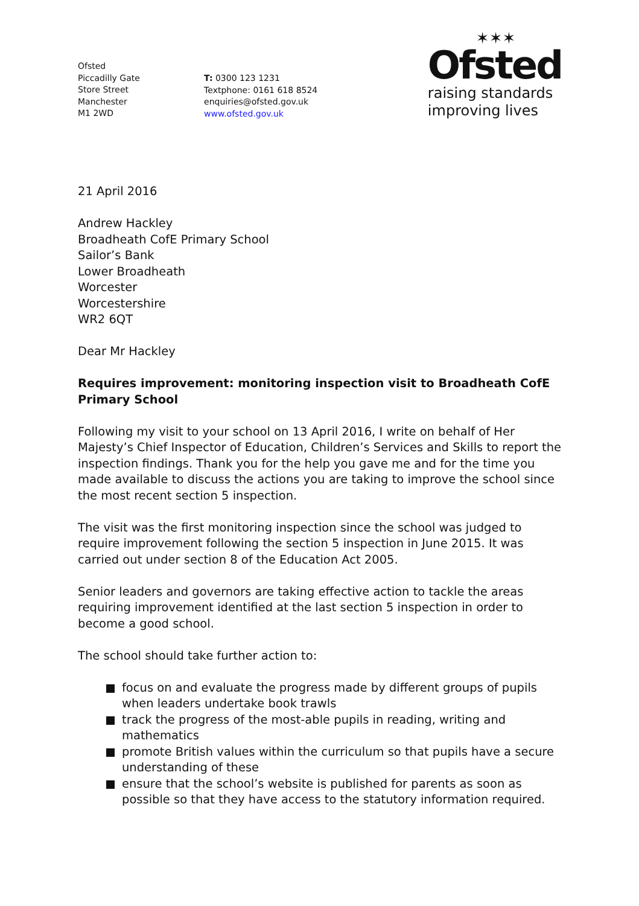Ofsted
Piccadilly Gate
Store Street
Manchester
M1 2WD
T: 0300 123 1231
Textphone: 0161 618 8524
enquiries@ofsted.gov.uk
www.ofsted.gov.uk
✶✶✶
Ofsted
raising standards
improving lives
21 April 2016
Andrew Hackley
Broadheath CofE Primary School
Sailor’s Bank
Lower Broadheath
Worcester
Worcestershire
WR2 6QT
Dear Mr Hackley
Requires improvement: monitoring inspection visit to Broadheath CofE Primary School
Following my visit to your school on 13 April 2016, I write on behalf of Her Majesty’s Chief Inspector of Education, Children’s Services and Skills to report the inspection findings. Thank you for the help you gave me and for the time you made available to discuss the actions you are taking to improve the school since the most recent section 5 inspection.
The visit was the first monitoring inspection since the school was judged to require improvement following the section 5 inspection in June 2015. It was carried out under section 8 of the Education Act 2005.
Senior leaders and governors are taking effective action to tackle the areas requiring improvement identified at the last section 5 inspection in order to become a good school.
The school should take further action to:
focus on and evaluate the progress made by different groups of pupils when leaders undertake book trawls
track the progress of the most-able pupils in reading, writing and mathematics
promote British values within the curriculum so that pupils have a secure understanding of these
ensure that the school’s website is published for parents as soon as possible so that they have access to the statutory information required.